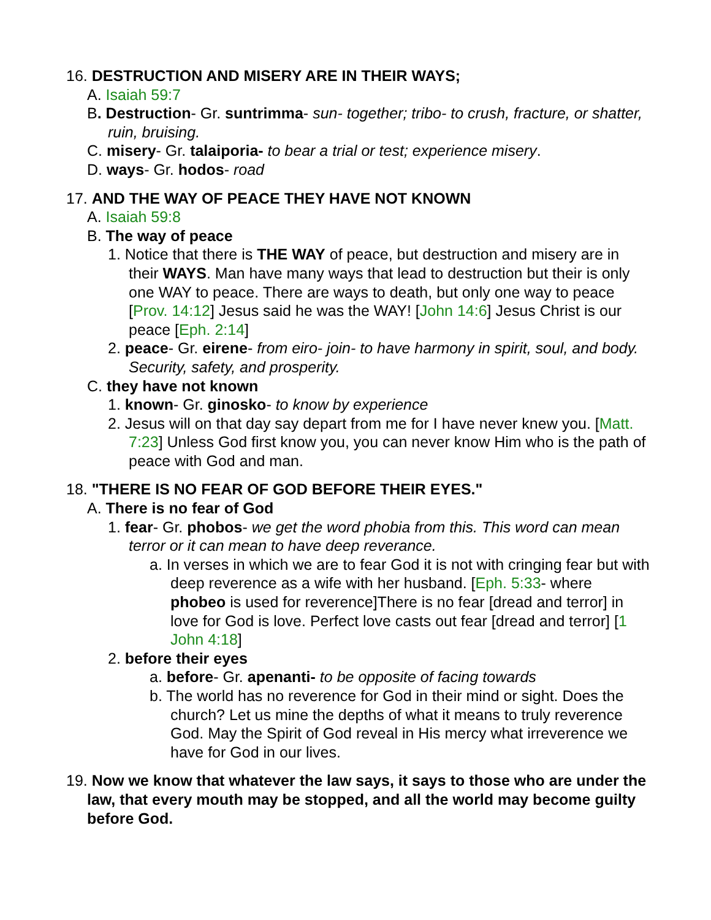16. DESTRUCTION AND MISERY ARE IN THEIR WAYS;
A. Isaiah 59:7
B. Destruction- Gr. suntrimma- sun- together; tribo- to crush, fracture, or shatter, ruin, bruising.
C. misery- Gr. talaiporia- to bear a trial or test; experience misery.
D. ways- Gr. hodos- road
17. AND THE WAY OF PEACE THEY HAVE NOT KNOWN
A. Isaiah 59:8
B. The way of peace
1. Notice that there is THE WAY of peace, but destruction and misery are in their WAYS. Man have many ways that lead to destruction but their is only one WAY to peace. There are ways to death, but only one way to peace [Prov. 14:12] Jesus said he was the WAY! [John 14:6] Jesus Christ is our peace [Eph. 2:14]
2. peace- Gr. eirene- from eiro- join- to have harmony in spirit, soul, and body. Security, safety, and prosperity.
C. they have not known
1. known- Gr. ginosko- to know by experience
2. Jesus will on that day say depart from me for I have never knew you. [Matt. 7:23] Unless God first know you, you can never know Him who is the path of peace with God and man.
18. "THERE IS NO FEAR OF GOD BEFORE THEIR EYES."
A. There is no fear of God
1. fear- Gr. phobos- we get the word phobia from this. This word can mean terror or it can mean to have deep reverance.
a. In verses in which we are to fear God it is not with cringing fear but with deep reverence as a wife with her husband. [Eph. 5:33- where phobeo is used for reverence]There is no fear [dread and terror] in love for God is love. Perfect love casts out fear [dread and terror] [1 John 4:18]
2. before their eyes
a. before- Gr. apenanti- to be opposite of facing towards
b. The world has no reverence for God in their mind or sight. Does the church? Let us mine the depths of what it means to truly reverence God. May the Spirit of God reveal in His mercy what irreverence we have for God in our lives.
19. Now we know that whatever the law says, it says to those who are under the law, that every mouth may be stopped, and all the world may become guilty before God.